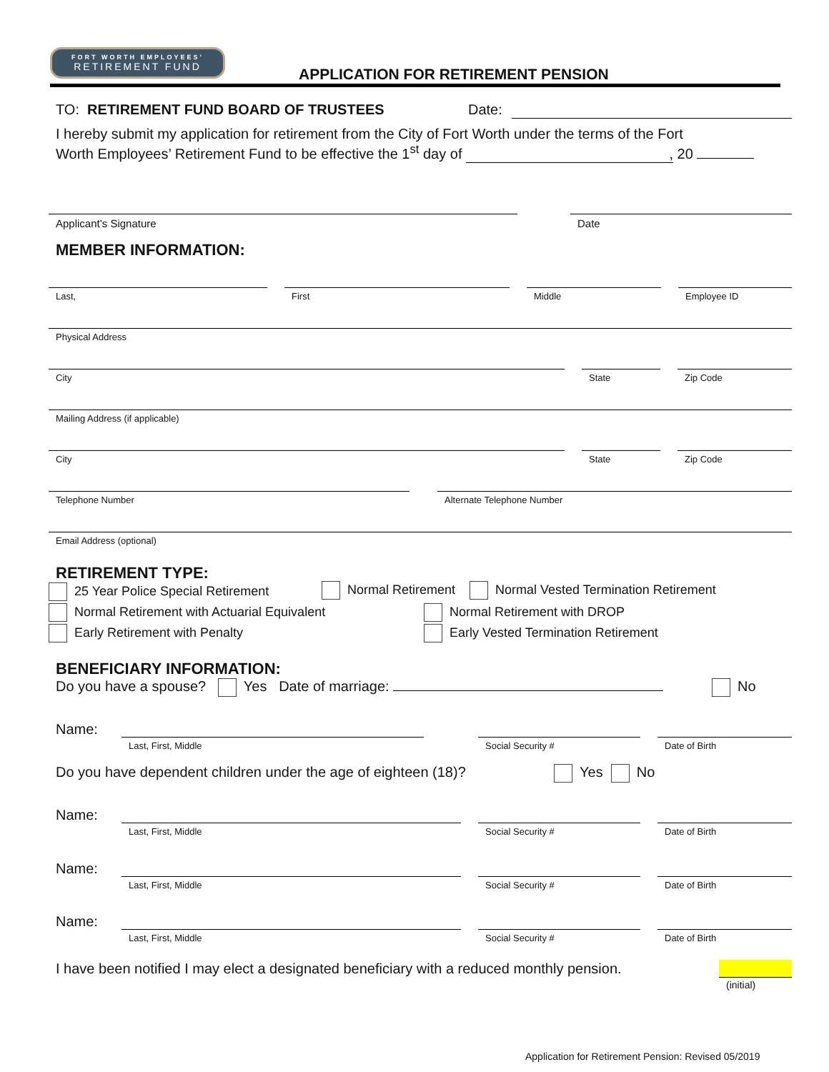FORT WORTH EMPLOYEES’
RETIREMENT FUND
APPLICATION FOR RETIREMENT PENSION
TO: RETIREMENT FUND BOARD OF TRUSTEES
Date:
I hereby submit my application for retirement from the City of Fort Worth under the terms of the Fort
Worth Employees’ Retirement Fund to be effective the 1<sup>st</sup> day of , 20
Applicant’s Signature Date
MEMBER INFORMATION:
Last, First Middle Employee ID
Physical Address
City State Zip Code
Mailing Address (if applicable)
City State Zip Code
Telephone Number Alternate Telephone Number
Email Address (optional)
RETIREMENT TYPE:
25 Year Police Special Retirement
Normal Retirement with Actuarial Equivalent
Early Retirement with Penalty
Normal Retirement Normal Vested Termination Retirement
Normal Retirement with DROP
Early Vested Termination Retirement
BENEFICIARY INFORMATION:
Do you have a spouse? Yes Date of marriage:
No
Name:
Last, First, Middle Social Security # Date of Birth
Do you have dependent children under the age of eighteen (18)?
Yes No
Name:
Last, First, Middle Social Security # Date of Birth
Name:
Last, First, Middle Social Security # Date of Birth
Name:
Last, First, Middle Social Security # Date of Birth
I have been notified I may elect a designated beneficiary with a reduced monthly pension.
(initial)
Application for Retirement Pension: Revised 05/2019